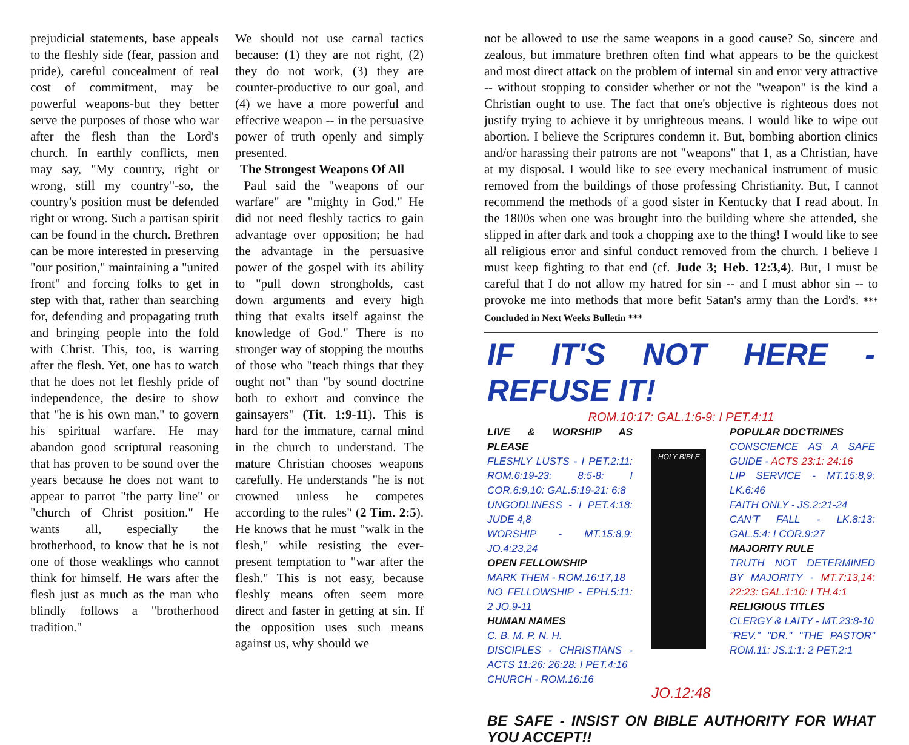prejudicial statements, base appeals to the fleshly side (fear, passion and pride), careful concealment of real cost of commitment, may be powerful weapons-but they better serve the purposes of those who war after the flesh than the Lord's church. In earthly conflicts, men may say, "My country, right or wrong, still my country"-so, the country's position must be defended right or wrong. Such a partisan spirit can be found in the church. Brethren can be more interested in preserving "our position," maintaining a "united front" and forcing folks to get in step with that, rather than searching for, defending and propagating truth and bringing people into the fold with Christ. This, too, is warring after the flesh. Yet, one has to watch that he does not let fleshly pride of independence, the desire to show that "he is his own man," to govern his spiritual warfare. He may abandon good scriptural reasoning that has proven to be sound over the years because he does not want to appear to parrot "the party line" or "church of Christ position." He wants all, especially the brotherhood, to know that he is not one of those weaklings who cannot think for himself. He wars after the flesh just as much as the man who blindly follows a "brotherhood tradition."
We should not use carnal tactics because: (1) they are not right, (2) they do not work, (3) they are counter-productive to our goal, and (4) we have a more powerful and effective weapon -- in the persuasive power of truth openly and simply presented.
The Strongest Weapons Of All
Paul said the "weapons of our warfare" are "mighty in God." He did not need fleshly tactics to gain advantage over opposition; he had the advantage in the persuasive power of the gospel with its ability to "pull down strongholds, cast down arguments and every high thing that exalts itself against the knowledge of God." There is no stronger way of stopping the mouths of those who "teach things that they ought not" than "by sound doctrine both to exhort and convince the gainsayers" (Tit. 1:9-11). This is hard for the immature, carnal mind in the church to understand. The mature Christian chooses weapons carefully. He understands "he is not crowned unless he competes according to the rules" (2 Tim. 2:5). He knows that he must "walk in the flesh," while resisting the ever-present temptation to "war after the flesh." This is not easy, because fleshly means often seem more direct and faster in getting at sin. If the opposition uses such means against us, why should we
not be allowed to use the same weapons in a good cause? So, sincere and zealous, but immature brethren often find what appears to be the quickest and most direct attack on the problem of internal sin and error very attractive -- without stopping to consider whether or not the "weapon" is the kind a Christian ought to use. The fact that one's objective is righteous does not justify trying to achieve it by unrighteous means. I would like to wipe out abortion. I believe the Scriptures condemn it. But, bombing abortion clinics and/or harassing their patrons are not "weapons" that 1, as a Christian, have at my disposal. I would like to see every mechanical instrument of music removed from the buildings of those professing Christianity. But, I cannot recommend the methods of a good sister in Kentucky that I read about. In the 1800s when one was brought into the building where she attended, she slipped in after dark and took a chopping axe to the thing! I would like to see all religious error and sinful conduct removed from the church. I believe I must keep fighting to that end (cf. Jude 3; Heb. 12:3,4). But, I must be careful that I do not allow my hatred for sin -- and I must abhor sin -- to provoke me into methods that more befit Satan's army than the Lord's. *** Concluded in Next Weeks Bulletin ***
IF IT'S NOT HERE - REFUSE IT!
ROM.10:17: GAL.1:6-9: I PET.4:11
LIVE & WORSHIP AS PLEASE
FLESHLY LUSTS - I PET.2:11: ROM.6:19-23: 8:5-8: I COR.6:9,10: GAL.5:19-21: 6:8
UNGODLINESS - I PET.4:18: JUDE 4,8
WORSHIP - MT.15:8,9: JO.4:23,24
OPEN FELLOWSHIP
MARK THEM - ROM.16:17,18
NO FELLOWSHIP - EPH.5:11: 2 JO.9-11
HUMAN NAMES
C. B. M. P. N. H.
DISCIPLES - CHRISTIANS - ACTS 11:26: 26:28: I PET.4:16
CHURCH - ROM.16:16
HOLY BIBLE
JO.12:48
POPULAR DOCTRINES
CONSCIENCE AS A SAFE GUIDE - ACTS 23:1: 24:16
LIP SERVICE - MT.15:8,9: LK.6:46
FAITH ONLY - JS.2:21-24
CAN'T FALL - LK.8:13: GAL.5:4: I COR.9:27
MAJORITY RULE
TRUTH NOT DETERMINED BY MAJORITY - MT.7:13,14: 22:23: GAL.1:10: I TH.4:1
RELIGIOUS TITLES
CLERGY & LAITY - MT.23:8-10
"REV." "DR." "THE PASTOR" ROM.11: JS.1:1: 2 PET.2:1
BE SAFE - INSIST ON BIBLE AUTHORITY FOR WHAT YOU ACCEPT!!